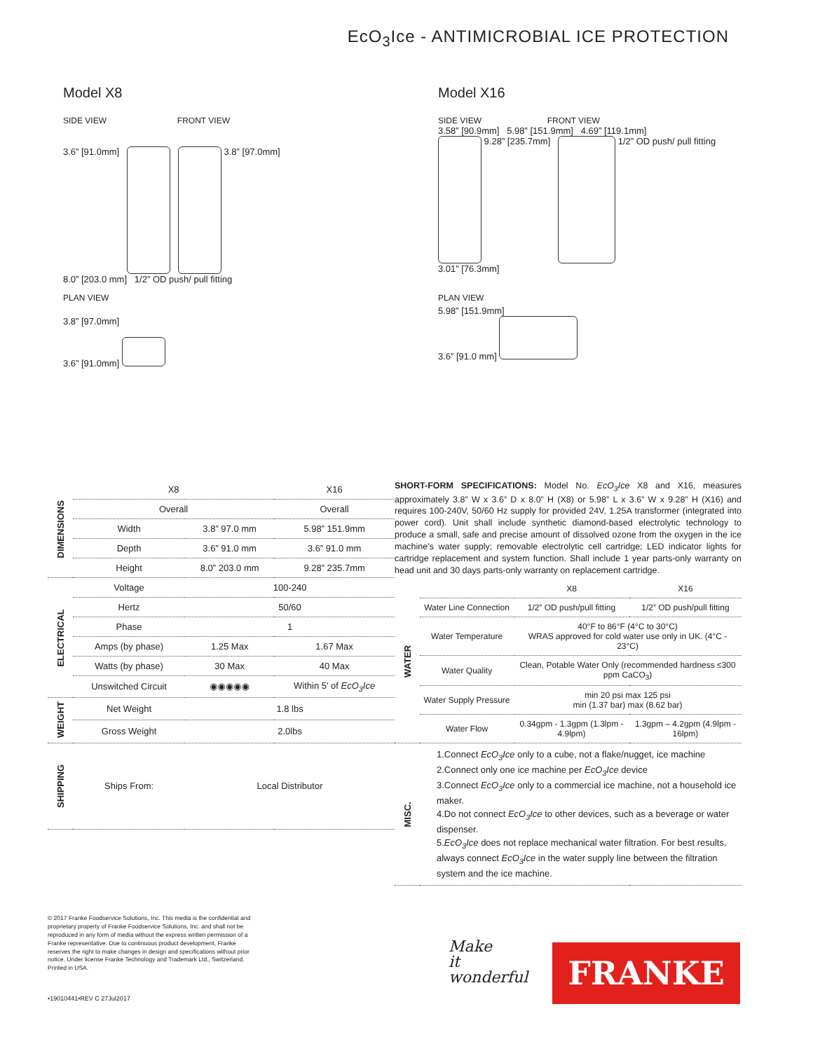EcO<sub>3</sub>Ice - ANTIMICROBIAL ICE PROTECTION
Model X8
SIDE VIEW FRONT VIEW
3.6” [91.0mm] 3.8” [97.0mm]
8.0” [203.0 mm] 1/2” OD push/ pull fitting
PLAN VIEW
3.8” [97.0mm]
3.6” [91.0mm]
Model X16
SIDE VIEW FRONT VIEW
3.58” [90.9mm] 5.98” [151.9mm] 4.69” [119.1mm]
9.28” [235.7mm] 1/2” OD push/ pull fitting
3.01” [76.3mm]
PLAN VIEW
5.98” [151.9mm]
3.6” [91.0 mm]
| DIMENSIONS | X8 | | X16 |
| | Overall | | Overall |
| | Width | 3.8” 97.0 mm | 5.98” 151.9mm |
| | Depth | 3.6” 91.0 mm | 3.6” 91.0 mm |
| | Height | 8.0” 203.0 mm | 9.28” 235.7mm |
| ELECTRICAL | Voltage | 100-240 | |
| | Hertz | 50/60 | |
| | Phase | 1 | |
| | Amps (by phase) | 1.25 Max | 1.67 Max |
| | Watts (by phase) | 30 Max | 40 Max |
| | Unswitched Circuit | ◉◉◉◉◉ | Within 5’ of EcO<sub>3</sub>Ice |
| WEIGHT | Net Weight | 1.8 lbs | |
| | Gross Weight | 2.0lbs | |
| SHIPPING | Ships From: | Local Distributor | |
SHORT-FORM SPECIFICATIONS: Model No. EcO<sub>3</sub>Ice X8 and X16, measures approximately 3.8” W x 3.6” D x 8.0” H (X8) or 5.98” L x 3.6” W x 9.28” H (X16) and requires 100-240V, 50/60 Hz supply for provided 24V, 1.25A transformer (integrated into power cord). Unit shall include synthetic diamond-based electrolytic technology to produce a small, safe and precise amount of dissolved ozone from the oxygen in the ice machine’s water supply; removable electrolytic cell cartridge; LED indicator lights for cartridge replacement and system function. Shall include 1 year parts-only warranty on head unit and 30 days parts-only warranty on replacement cartridge.
| WATER | | X8 | X16 |
| | Water Line Connection | 1/2” OD push/pull fitting | 1/2” OD push/pull fitting |
| | Water Temperature | 40°F to 86°F (4°C to 30°C) WRAS approved for cold water use only in UK. (4°C - 23°C) | |
| | Water Quality | Clean, Potable Water Only (recommended hardness ≤300 ppm CaCO<sub>3</sub>) | |
| | Water Supply Pressure | min 20 psi max 125 psi min (1.37 bar) max (8.62 bar) | |
| | Water Flow | 0.34gpm - 1.3gpm (1.3lpm - 4.9lpm) | 1.3gpm – 4.2gpm (4.9lpm - 16lpm) |
| MISC. | 1.Connect EcO<sub>3</sub>Ice only to a cube, not a flake/nugget, ice machine 2.Connect only one ice machine per EcO<sub>3</sub>Ice device 3.Connect EcO<sub>3</sub>Ice only to a commercial ice machine, not a household ice maker. 4.Do not connect EcO<sub>3</sub>Ice to other devices, such as a beverage or water dispenser. 5. EcO<sub>3</sub>Ice does not replace mechanical water filtration. For best results, always connect EcO<sub>3</sub>Ice in the water supply line between the filtration system and the ice machine. | | |
© 2017 Franke Foodservice Solutions, Inc. This media is the confidential and proprietary property of Franke Foodservice Solutions, Inc. and shall not be reproduced in any form of media without the express written permission of a Franke representative. Due to continuous product development, Franke reserves the right to make changes in design and specifications without prior notice. Under license Franke Technology and Trademark Ltd., Switzerland. Printed in USA.
•19010441•REV C 27Jul2017
Make
it
wonderful
FRANKE